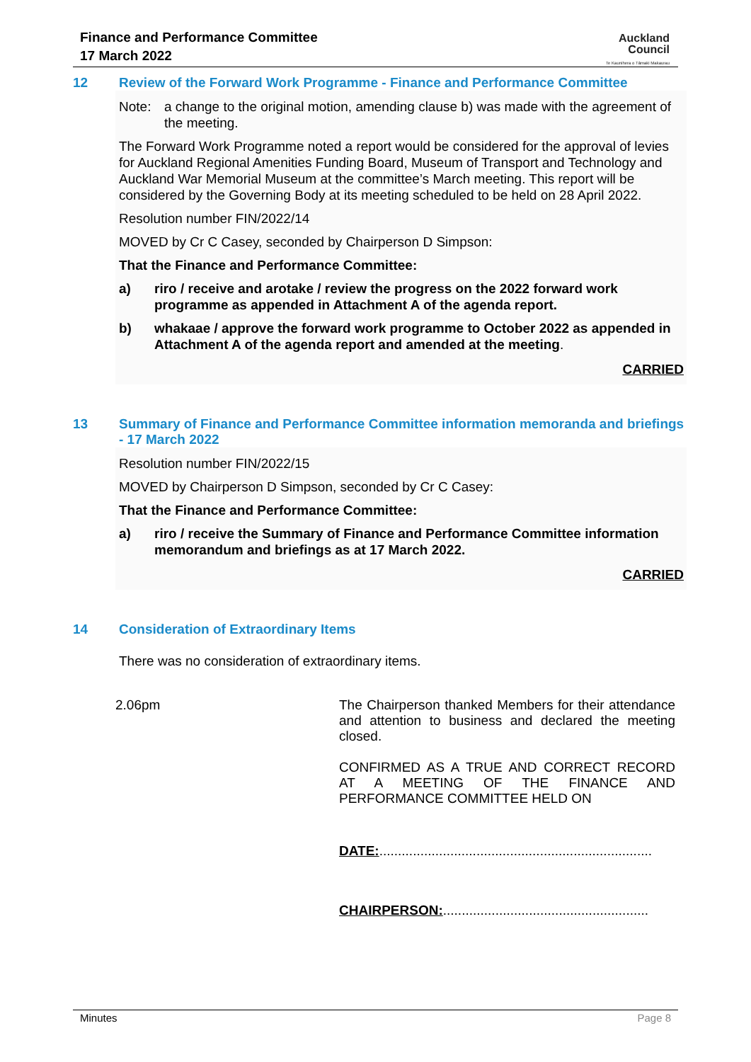Finance and Performance Committee
17 March 2022
Auckland
Council
Te Kaunihera o Tāmaki Makaurau
12 Review of the Forward Work Programme - Finance and Performance Committee
Note: a change to the original motion, amending clause b) was made with the agreement of the meeting.
The Forward Work Programme noted a report would be considered for the approval of levies for Auckland Regional Amenities Funding Board, Museum of Transport and Technology and Auckland War Memorial Museum at the committee’s March meeting. This report will be considered by the Governing Body at its meeting scheduled to be held on 28 April 2022.
Resolution number FIN/2022/14
MOVED by Cr C Casey, seconded by Chairperson D Simpson:
That the Finance and Performance Committee:
a) riro / receive and arotake / review the progress on the 2022 forward work programme as appended in Attachment A of the agenda report.
b) whakaae / approve the forward work programme to October 2022 as appended in Attachment A of the agenda report and amended at the meeting.
CARRIED
13 Summary of Finance and Performance Committee information memoranda and briefings - 17 March 2022
Resolution number FIN/2022/15
MOVED by Chairperson D Simpson, seconded by Cr C Casey:
That the Finance and Performance Committee:
a) riro / receive the Summary of Finance and Performance Committee information memorandum and briefings as at 17 March 2022.
CARRIED
14 Consideration of Extraordinary Items
There was no consideration of extraordinary items.
2.06pm
The Chairperson thanked Members for their attendance and attention to business and declared the meeting closed.
CONFIRMED AS A TRUE AND CORRECT RECORD AT A MEETING OF THE FINANCE AND PERFORMANCE COMMITTEE HELD ON
DATE:.........................................................................
CHAIRPERSON:.......................................................
Minutes Page 8